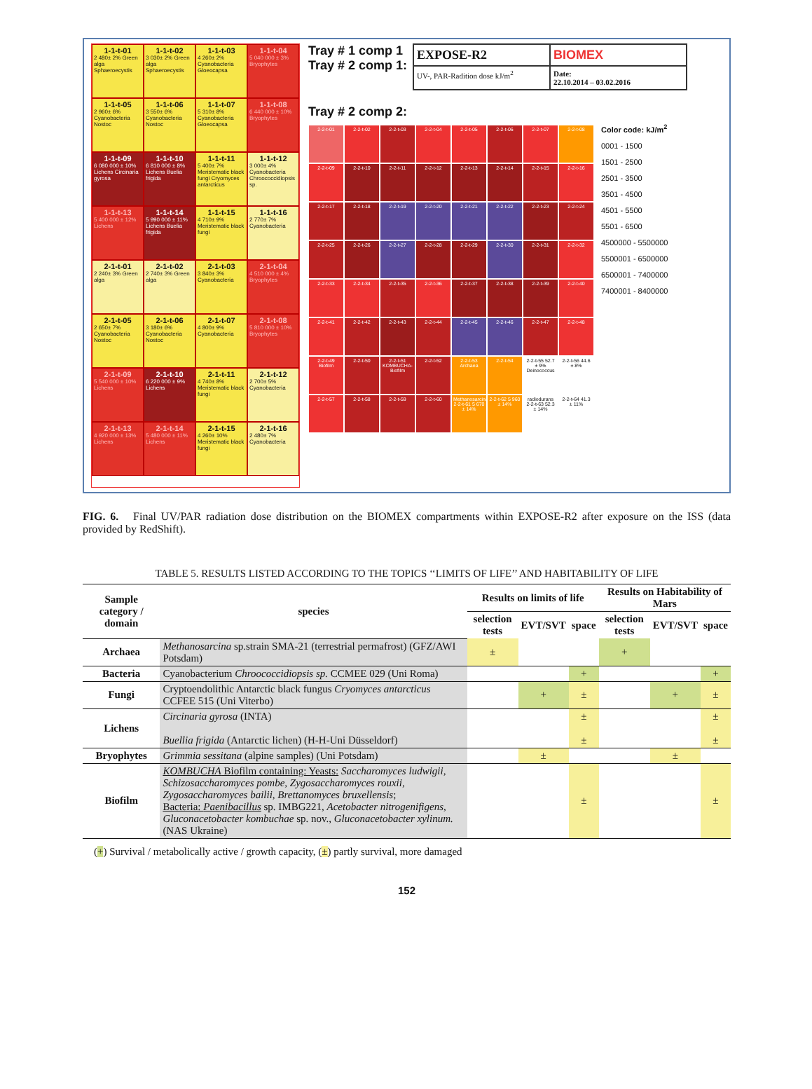1-1-t-01
2 480± 2% Green alga Sphaeroecystis
1-1-t-02
3 030± 2% Green alga Sphaeroecystis
1-1-t-03
4 260± 2% Cyanobacteria Gloeocapsa
1-1-t-04
5 040 000 ± 3% Bryophytes
1-1-t-05
2 960± 6% Cyanobacteria Nostoc
1-1-t-06
3 550± 6% Cyanobacteria Nostoc
1-1-t-07
5 310± 8% Cyanobacteria Gloeocapsa
1-1-t-08
6 440 000 ± 10% Bryophytes
1-1-t-09
6 080 000 ± 10% Lichens Circinaria gyrosa
1-1-t-10
6 810 000 ± 8% Lichens Buelia frigida
1-1-t-11
5 400± 7% Meristematic black fungi Cryomyces antarcticus
1-1-t-12
3 000± 4% Cyanobacteria Chroococcidiopsis sp.
1-1-t-13
5 400 000 ± 12% Lichens
1-1-t-14
5 990 000 ± 11% Lichens Buelia frigida
1-1-t-15
4 710± 9% Meristematic black fungi
1-1-t-16
2 770± 7% Cyanobacteria
2-1-t-01
2 240± 3% Green alga
2-1-t-02
2 740± 3% Green alga
2-1-t-03
3 840± 3% Cyanobacteria
2-1-t-04
4 510 000 ± 4% Bryophytes
2-1-t-05
2 650± 7% Cyanobacteria Nostoc
2-1-t-06
3 180± 6% Cyanobacteria Nostoc
2-1-t-07
4 800± 9% Cyanobacteria
2-1-t-08
5 810 000 ± 10% Bryophytes
2-1-t-09
5 540 000 ± 10% Lichens
2-1-t-10
6 220 000 ± 9% Lichens
2-1-t-11
4 740± 8% Meristematic black fungi
2-1-t-12
2 700± 5% Cyanobacteria
2-1-t-13
4 920 000 ± 13% Lichens
2-1-t-14
5 480 000 ± 11% Lichens
2-1-t-15
4 260± 10% Meristematic black fungi
2-1-t-16
2 480± 7% Cyanobacteria
Tray # 1 comp 1
Tray # 2 comp 1:
EXPOSE-R2
BIOMEX
UV-, PAR-Radition dose kJ/m<sup>2</sup>
Date:
22.10.2014 – 03.02.2016
Tray # 2 comp 2:
2-2-t-01
2-2-t-02
2-2-t-03
2-2-t-04
2-2-t-05
2-2-t-06
2-2-t-07
2-2-t-08
2-2-t-09
2-2-t-10
2-2-t-11
2-2-t-12
2-2-t-13
2-2-t-14
2-2-t-15
2-2-t-16
2-2-t-17
2-2-t-18
2-2-t-19
2-2-t-20
2-2-t-21
2-2-t-22
2-2-t-23
2-2-t-24
2-2-t-25
2-2-t-26
2-2-t-27
2-2-t-28
2-2-t-29
2-2-t-30
2-2-t-31
2-2-t-32
2-2-t-33
2-2-t-34
2-2-t-35
2-2-t-36
2-2-t-37
2-2-t-38
2-2-t-39
2-2-t-40
2-2-t-41
2-2-t-42
2-2-t-43
2-2-t-44
2-2-t-45
2-2-t-46
2-2-t-47
2-2-t-48
2-2-t-49 Biofilm
2-2-t-50
2-2-t-51 KOMBUCHA-Biofilm
2-2-t-52
2-2-t-53 Archaea
2-2-t-54
2-2-t-55 52.7 ± 9% Deinococcus
2-2-t-56 44.6 ± 8%
2-2-t-57
2-2-t-58
2-2-t-59
2-2-t-60
Methanosarcina 2-2-t-61 5 670 ± 14%
2-2-t-62 5 960 ± 14%
radiodurans 2-2-t-63 52.3 ± 14%
2-2-t-64 41.3 ± 11%
Color code: kJ/m<sup>2</sup>
0001 - 1500
1501 - 2500
2501 - 3500
3501 - 4500
4501 - 5500
5501 - 6500
4500000 - 5500000
5500001 - 6500000
6500001 - 7400000
7400001 - 8400000
FIG. 6. Final UV/PAR radiation dose distribution on the BIOMEX compartments within EXPOSE-R2 after exposure on the ISS (data provided by RedShift).
TABLE 5. RESULTS LISTED ACCORDING TO THE TOPICS ‘‘LIMITS OF LIFE’’ AND HABITABILITY OF LIFE
| Sample category / domain | species | Results on limits of life | | | Results on Habitability of Mars | | |
| --- | --- | --- | --- | --- | --- | --- | --- |
| | | selection tests | EVT/SVT | space | selection tests | EVT/SVT | space |
| Archaea | Methanosarcina sp.strain SMA-21 (terrestrial permafrost) (GFZ/AWI Potsdam) | ± | | | + | | |
| Bacteria | Cyanobacterium Chroococcidiopsis sp. CCMEE 029 (Uni Roma) | | | + | | | + |
| Fungi | Cryptoendolithic Antarctic black fungus Cryomyces antarcticus CCFEE 515 (Uni Viterbo) | | + | ± | | + | ± |
| Lichens | Circinaria gyrosa (INTA) Buellia frigida (Antarctic lichen) (H-H-Uni Düsseldorf) | | | ± ± | | | ± ± |
| Bryophytes | Grimmia sessitana (alpine samples) (Uni Potsdam) | | ± | | | ± | |
| Biofilm | KOMBUCHA Biofilm containing: Yeasts: Saccharomyces ludwigii, Schizosaccharomyces pombe, Zygosaccharomyces rouxii, Zygosaccharomyces bailii, Brettanomyces bruxellensis ; Bacteria: Paenibacillus sp. IMBG221, Acetobacter nitrogenifigens, Gluconacetobacter kombuchae sp. nov., Gluconacetobacter xylinum. (NAS Ukraine) | | | ± | | | ± |
(+) Survival / metabolically active / growth capacity, (±) partly survival, more damaged
152